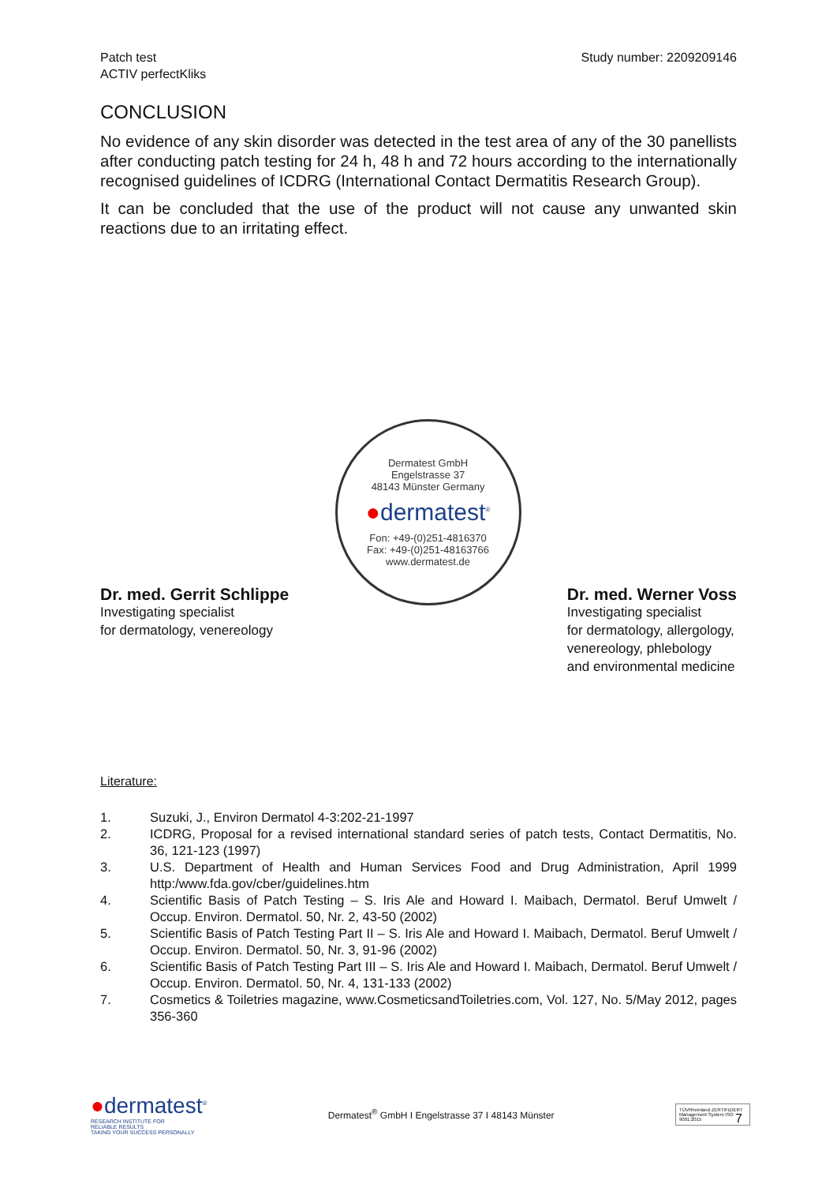Patch test
ACTIV perfectKliks
Study number: 2209209146
CONCLUSION
No evidence of any skin disorder was detected in the test area of any of the 30 panellists after conducting patch testing for 24 h, 48 h and 72 hours according to the internationally recognised guidelines of ICDRG (International Contact Dermatitis Research Group).
It can be concluded that the use of the product will not cause any unwanted skin reactions due to an irritating effect.
Dr. med. Gerrit Schlippe
Investigating specialist
for dermatology, venereology
Dermatest GmbH
Engelstrasse 37
48143 Münster Germany
●dermatest<sup>®</sup>
Fon: +49-(0)251-4816370
Fax: +49-(0)251-48163766
www.dermatest.de
Dr. med. Werner Voss
Investigating specialist
for dermatology, allergology,
venereology, phlebology
and environmental medicine
Literature:
1. Suzuki, J., Environ Dermatol 4-3:202-21-1997
2. ICDRG, Proposal for a revised international standard series of patch tests, Contact Dermatitis, No. 36, 121-123 (1997)
3. U.S. Department of Health and Human Services Food and Drug Administration, April 1999 http:/www.fda.gov/cber/guidelines.htm
4. Scientific Basis of Patch Testing – S. Iris Ale and Howard I. Maibach, Dermatol. Beruf Umwelt / Occup. Environ. Dermatol. 50, Nr. 2, 43-50 (2002)
5. Scientific Basis of Patch Testing Part II – S. Iris Ale and Howard I. Maibach, Dermatol. Beruf Umwelt / Occup. Environ. Dermatol. 50, Nr. 3, 91-96 (2002)
6. Scientific Basis of Patch Testing Part III – S. Iris Ale and Howard I. Maibach, Dermatol. Beruf Umwelt / Occup. Environ. Dermatol. 50, Nr. 4, 131-133 (2002)
7. Cosmetics & Toiletries magazine, www.CosmeticsandToiletries.com, Vol. 127, No. 5/May 2012, pages 356-360
7
●dermatest<sup>®</sup>
RESEARCH INSTITUTE FOR
RELIABLE RESULTS
TAKING YOUR SUCCESS PERSONALLY
Dermatest<sup>®</sup> GmbH I Engelstrasse 37 I 48143 Münster
TÜVRheinland ZERTIFIZIERT
Management System ISO 9001:2015